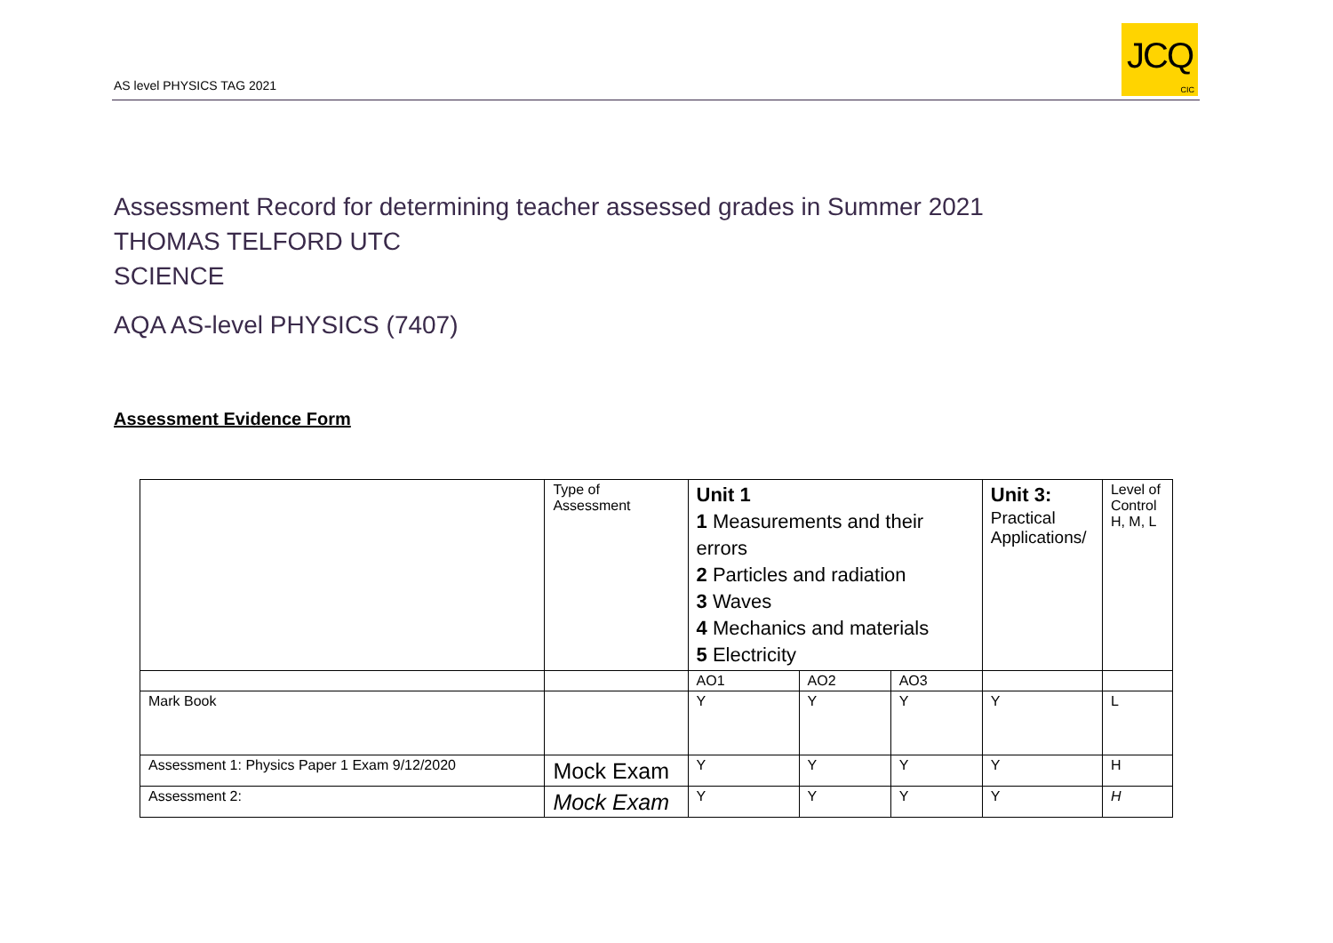AS level PHYSICS TAG 2021
JCQ
CIC
Assessment Record for determining teacher assessed grades in Summer 2021
THOMAS TELFORD UTC
SCIENCE
AQA AS-level PHYSICS (7407)
Assessment Evidence Form
| | Type of Assessment | Unit 1 1 Measurements and their errors 2 Particles and radiation 3 Waves 4 Mechanics and materials 5 Electricity | | | Unit 3: Practical Applications/ | Level of Control H, M, L |
| | | AO1 | AO2 | AO3 | | |
| Mark Book | | Y | Y | Y | Y | L |
| Assessment 1: Physics Paper 1 Exam 9/12/2020 | Mock Exam | Y | Y | Y | Y | H |
| Assessment 2: | Mock Exam | Y | Y | Y | Y | H |